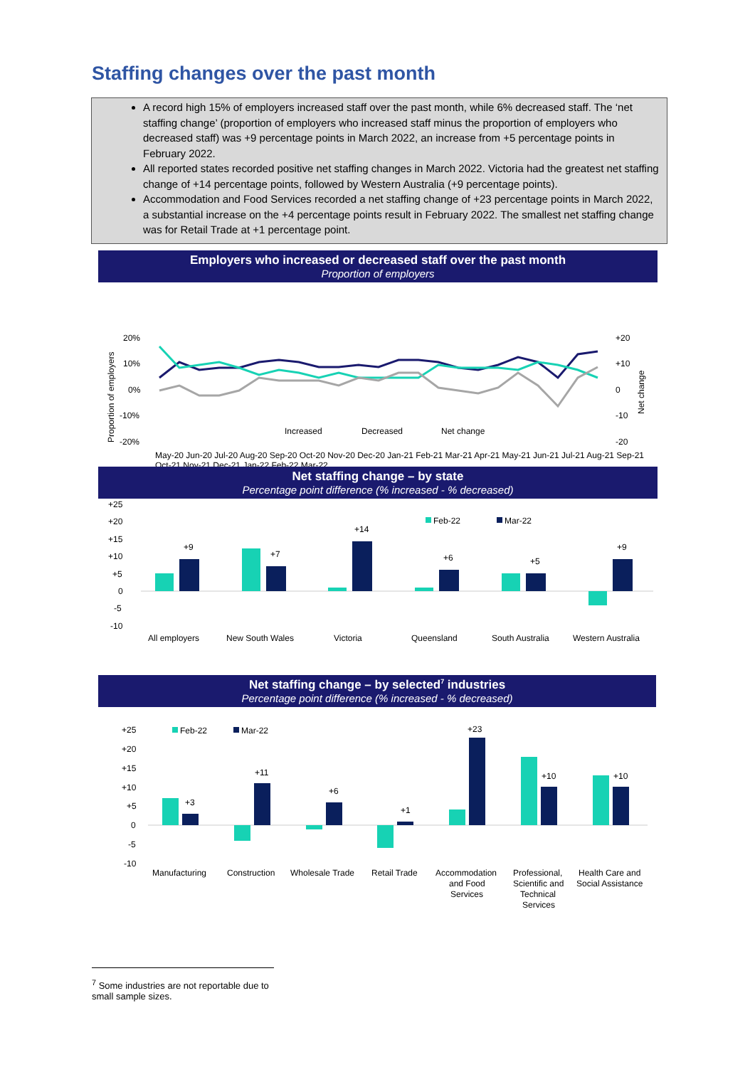Staffing changes over the past month
A record high 15% of employers increased staff over the past month, while 6% decreased staff. The ‘net staffing change’ (proportion of employers who increased staff minus the proportion of employers who decreased staff) was +9 percentage points in March 2022, an increase from +5 percentage points in February 2022.
All reported states recorded positive net staffing changes in March 2022. Victoria had the greatest net staffing change of +14 percentage points, followed by Western Australia (+9 percentage points).
Accommodation and Food Services recorded a net staffing change of +23 percentage points in March 2022, a substantial increase on the +4 percentage points result in February 2022. The smallest net staffing change was for Retail Trade at +1 percentage point.
Employers who increased or decreased staff over the past month
Proportion of employers
20%
10%
0%
-10%
-20%
+20
+10
0
-10
-20
Proportion of employers
Net change
Increased
Decreased
Net change
.
May-20 Jun-20 Jul-20 Aug-20 Sep-20 Oct-20 Nov-20 Dec-20 Jan-21 Feb-21 Mar-21 Apr-21 May-21 Jun-21 Jul-21 Aug-21 Sep-21 Oct-21 Nov-21 Dec-21 Jan-22 Feb-22 Mar-22
Net staffing change – by state
Percentage point difference (% increased - % decreased)
+25
+20
+15
+10
+5
0
-5
-10
+9
+7
+14
+6
+5
+9
Feb-22
Mar-22
All employers
New South Wales
Victoria
Queensland
South Australia
Western Australia
Net staffing change – by selected<sup>7</sup> industries
Percentage point difference (% increased - % decreased)
+25
+20
+15
+10
+5
0
-5
-10
Feb-22
Mar-22
+3
+11
+6
+1
+23
+10
+10
Manufacturing
Construction
Wholesale Trade
Retail Trade
Accommodation
and Food
Services
Professional,
Scientific and
Technical
Services
Health Care and
Social Assistance
<sup>7</sup> Some industries are not reportable due to small sample sizes.